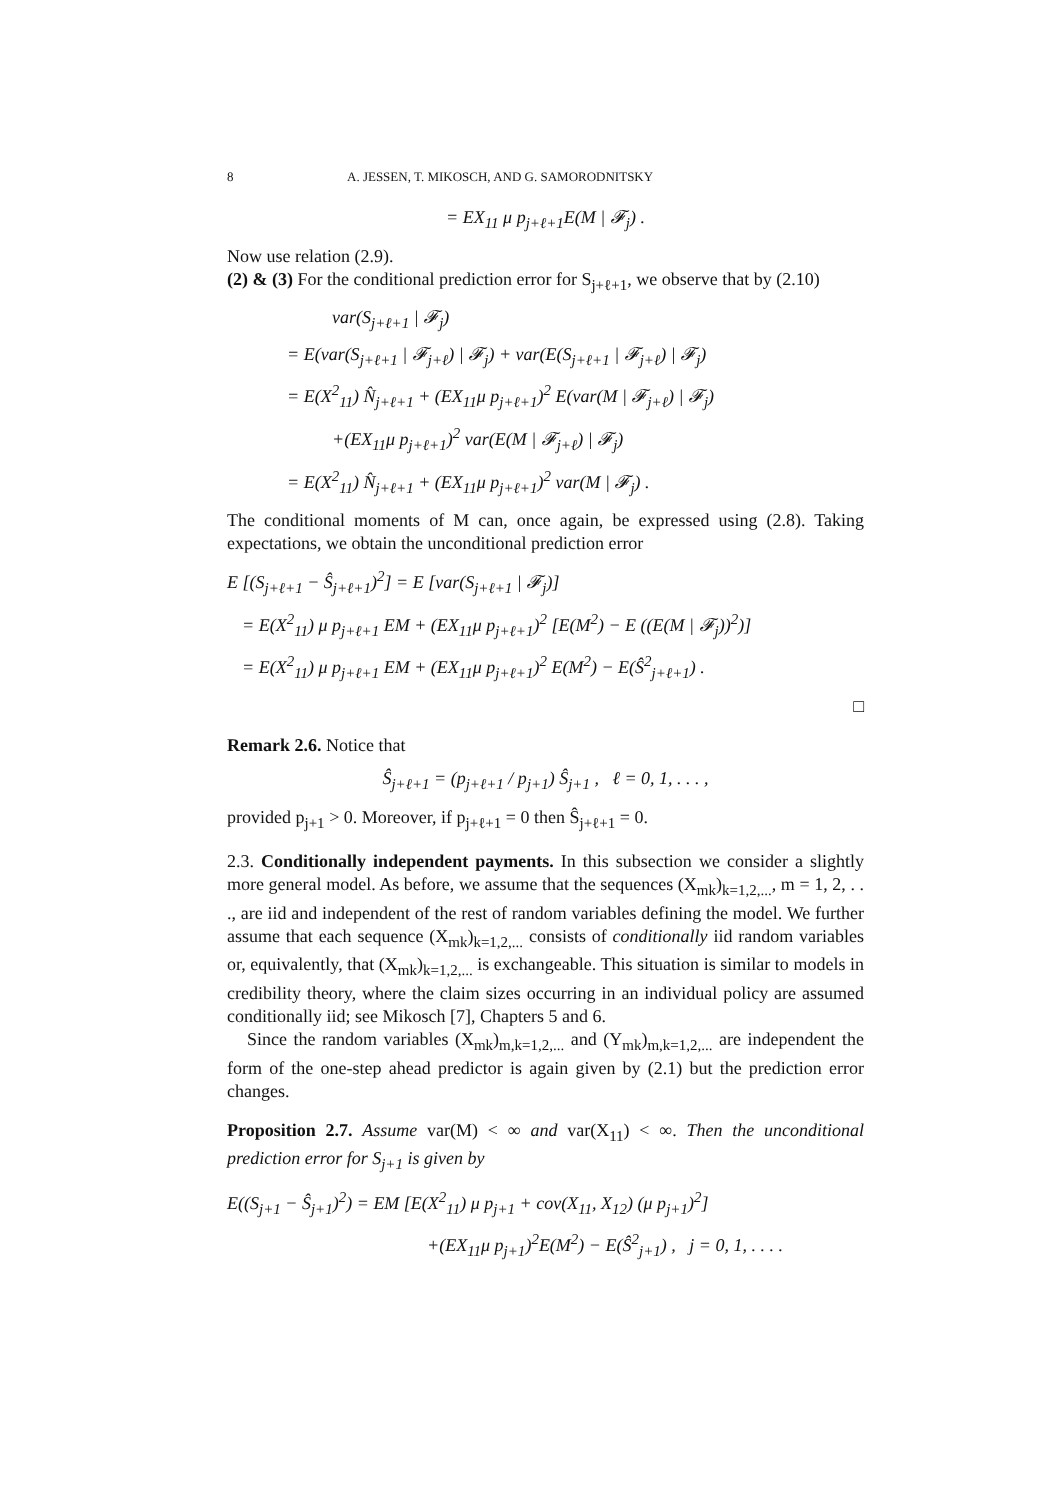8 A. JESSEN, T. MIKOSCH, AND G. SAMORODNITSKY
= EX<sub>11</sub> μ p<sub>j+ℓ+1</sub>E(M | 𝓕<sub>j</sub>) .
Now use relation (2.9).
(2) & (3) For the conditional prediction error for S<sub>j+ℓ+1</sub>, we observe that by (2.10)
var(S<sub>j+ℓ+1</sub> | 𝓕<sub>j</sub>)
= E(var(S<sub>j+ℓ+1</sub> | 𝓕<sub>j+ℓ</sub>) | 𝓕<sub>j</sub>) + var(E(S<sub>j+ℓ+1</sub> | 𝓕<sub>j+ℓ</sub>) | 𝓕<sub>j</sub>)
= E(X<sup>2</sup><sub>11</sub>) N̂<sub>j+ℓ+1</sub> + (EX<sub>11</sub>μ p<sub>j+ℓ+1</sub>)<sup>2</sup> E(var(M | 𝓕<sub>j+ℓ</sub>) | 𝓕<sub>j</sub>)
+(EX<sub>11</sub>μ p<sub>j+ℓ+1</sub>)<sup>2</sup> var(E(M | 𝓕<sub>j+ℓ</sub>) | 𝓕<sub>j</sub>)
= E(X<sup>2</sup><sub>11</sub>) N̂<sub>j+ℓ+1</sub> + (EX<sub>11</sub>μ p<sub>j+ℓ+1</sub>)<sup>2</sup> var(M | 𝓕<sub>j</sub>) .
The conditional moments of M can, once again, be expressed using (2.8). Taking expectations, we obtain the unconditional prediction error
E [(S<sub>j+ℓ+1</sub> − Ŝ<sub>j+ℓ+1</sub>)<sup>2</sup>] = E [var(S<sub>j+ℓ+1</sub> | 𝓕<sub>j</sub>)]
= E(X<sup>2</sup><sub>11</sub>) μ p<sub>j+ℓ+1</sub> EM + (EX<sub>11</sub>μ p<sub>j+ℓ+1</sub>)<sup>2</sup> [E(M<sup>2</sup>) − E ((E(M | 𝓕<sub>j</sub>))<sup>2</sup>)]
= E(X<sup>2</sup><sub>11</sub>) μ p<sub>j+ℓ+1</sub> EM + (EX<sub>11</sub>μ p<sub>j+ℓ+1</sub>)<sup>2</sup> E(M<sup>2</sup>) − E(Ŝ<sup>2</sup><sub>j+ℓ+1</sub>) .
□
Remark 2.6. Notice that
Ŝ<sub>j+ℓ+1</sub> = (p<sub>j+ℓ+1</sub> / p<sub>j+1</sub>) Ŝ<sub>j+1</sub> , ℓ = 0, 1, . . . ,
provided p<sub>j+1</sub> > 0. Moreover, if p<sub>j+ℓ+1</sub> = 0 then Ŝ<sub>j+ℓ+1</sub> = 0.
2.3. Conditionally independent payments. In this subsection we consider a slightly more general model. As before, we assume that the sequences (X<sub>mk</sub>)<sub>k=1,2,...</sub>, m = 1, 2, . . ., are iid and independent of the rest of random variables defining the model. We further assume that each sequence (X<sub>mk</sub>)<sub>k=1,2,...</sub> consists of conditionally iid random variables or, equivalently, that (X<sub>mk</sub>)<sub>k=1,2,...</sub> is exchangeable. This situation is similar to models in credibility theory, where the claim sizes occurring in an individual policy are assumed conditionally iid; see Mikosch [7], Chapters 5 and 6.
Since the random variables (X<sub>mk</sub>)<sub>m,k=1,2,...</sub> and (Y<sub>mk</sub>)<sub>m,k=1,2,...</sub> are independent the form of the one-step ahead predictor is again given by (2.1) but the prediction error changes.
Proposition 2.7. Assume var(M) < ∞ and var(X<sub>11</sub>) < ∞. Then the unconditional prediction error for S<sub>j+1</sub> is given by
E((S<sub>j+1</sub> − Ŝ<sub>j+1</sub>)<sup>2</sup>) = EM [E(X<sup>2</sup><sub>11</sub>) μ p<sub>j+1</sub> + cov(X<sub>11</sub>, X<sub>12</sub>) (μ p<sub>j+1</sub>)<sup>2</sup>]
+(EX<sub>11</sub>μ p<sub>j+1</sub>)<sup>2</sup>E(M<sup>2</sup>) − E(Ŝ<sup>2</sup><sub>j+1</sub>) , j = 0, 1, . . . .